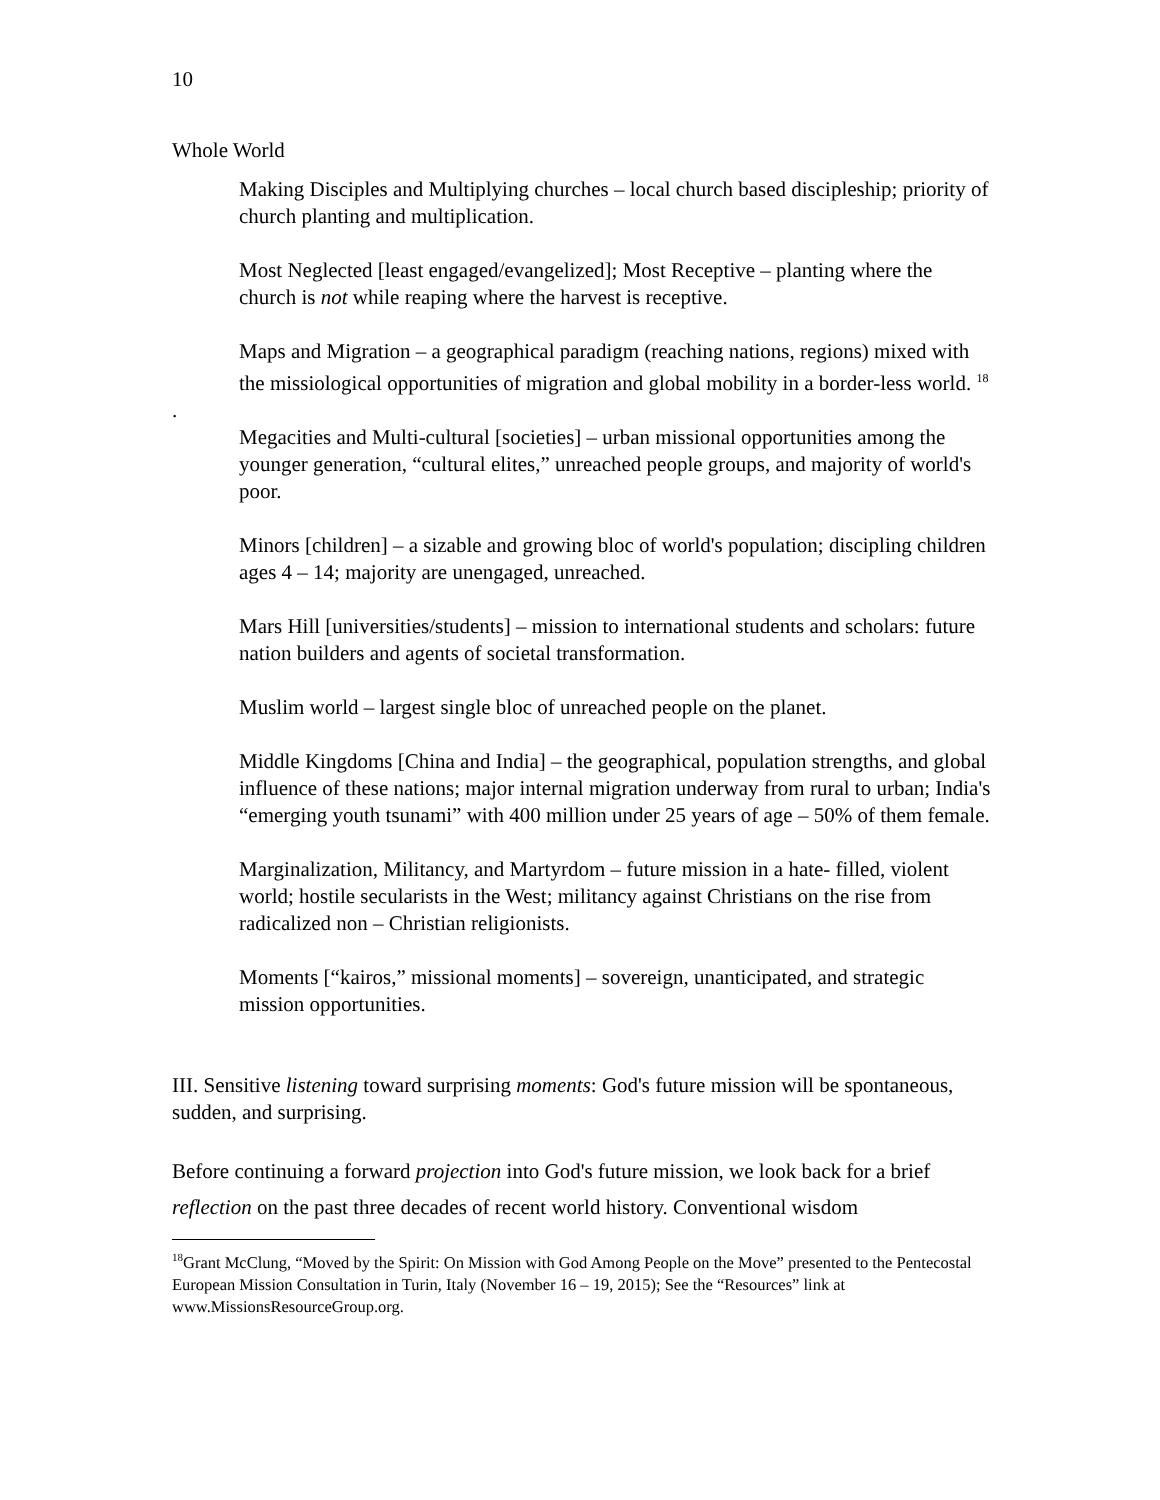10
Whole World
Making Disciples and Multiplying churches – local church based discipleship; priority of church planting and multiplication.
Most Neglected [least engaged/evangelized]; Most Receptive – planting where the church is not while reaping where the harvest is receptive.
Maps and Migration – a geographical paradigm (reaching nations, regions) mixed with the missiological opportunities of migration and global mobility in a border-less world. <sup>18</sup>
.
Megacities and Multi-cultural [societies] – urban missional opportunities among the younger generation, “cultural elites,” unreached people groups, and majority of world's poor.
Minors [children] – a sizable and growing bloc of world's population; discipling children ages 4 – 14; majority are unengaged, unreached.
Mars Hill [universities/students] – mission to international students and scholars: future nation builders and agents of societal transformation.
Muslim world – largest single bloc of unreached people on the planet.
Middle Kingdoms [China and India] – the geographical, population strengths, and global influence of these nations; major internal migration underway from rural to urban; India's “emerging youth tsunami” with 400 million under 25 years of age – 50% of them female.
Marginalization, Militancy, and Martyrdom – future mission in a hate- filled, violent world; hostile secularists in the West; militancy against Christians on the rise from radicalized non – Christian religionists.
Moments [“kairos,” missional moments] – sovereign, unanticipated, and strategic mission opportunities.
III. Sensitive listening toward surprising moments: God's future mission will be spontaneous, sudden, and surprising.
Before continuing a forward projection into God's future mission, we look back for a brief reflection on the past three decades of recent world history. Conventional wisdom
<sup>18</sup> Grant McClung, “Moved by the Spirit: On Mission with God Among People on the Move” presented to the Pentecostal European Mission Consultation in Turin, Italy (November 16 – 19, 2015); See the “Resources” link at www.MissionsResourceGroup.org.